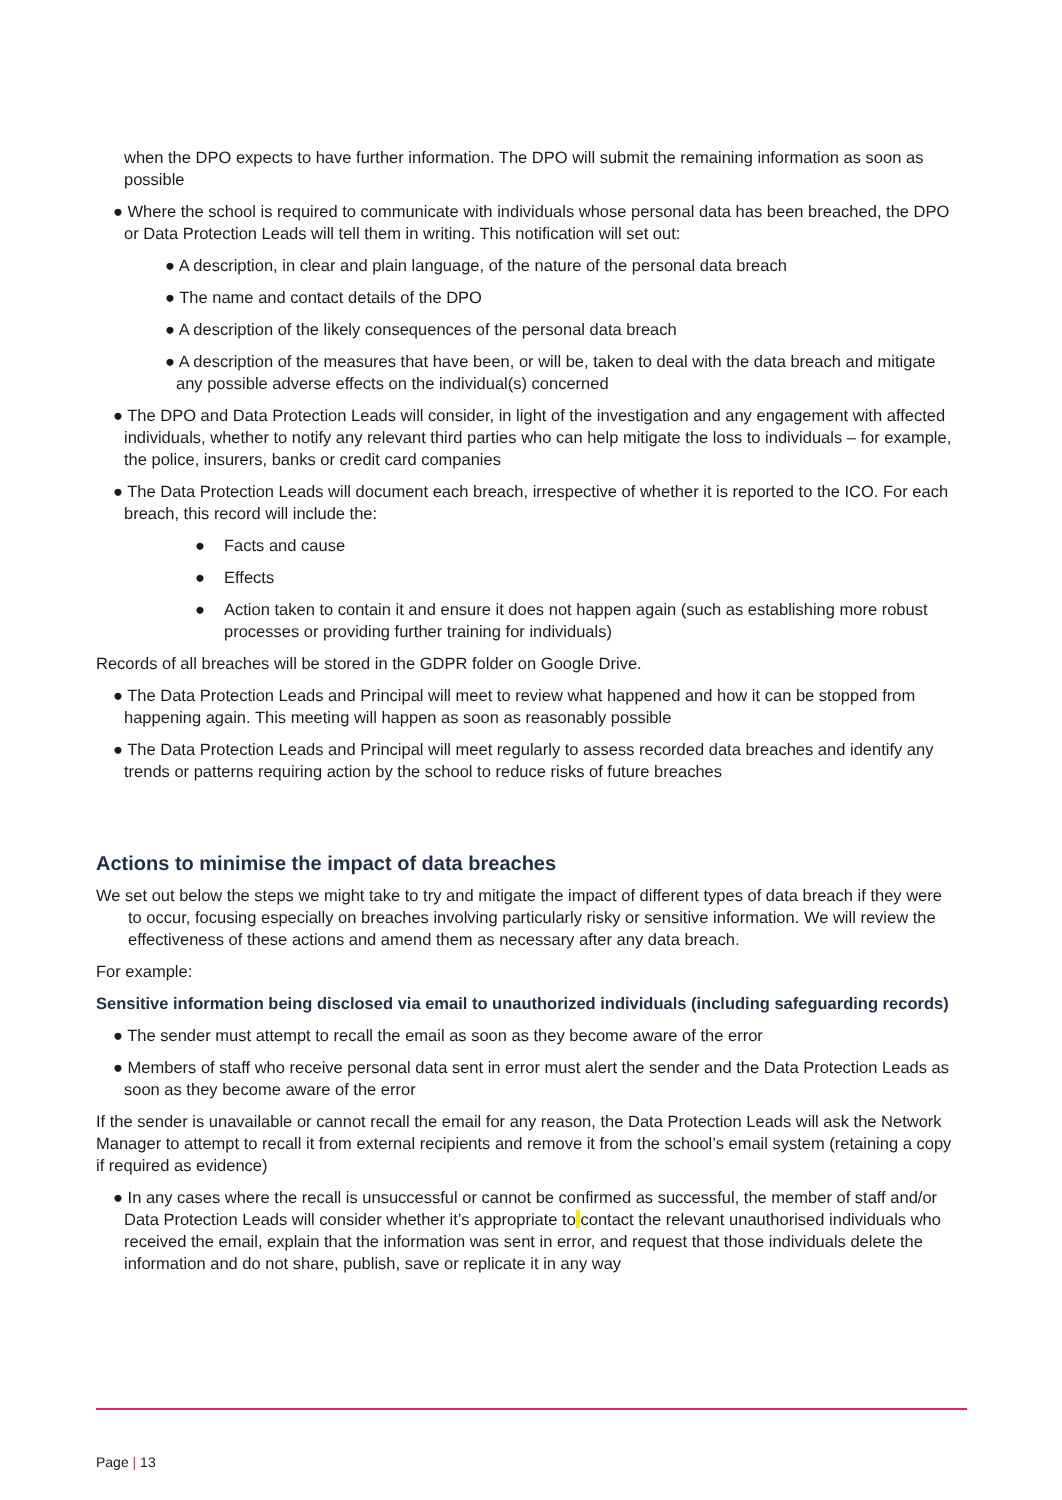when the DPO expects to have further information. The DPO will submit the remaining information as soon as possible
● Where the school is required to communicate with individuals whose personal data has been breached, the DPO or Data Protection Leads will tell them in writing. This notification will set out:
● A description, in clear and plain language, of the nature of the personal data breach
● The name and contact details of the DPO
● A description of the likely consequences of the personal data breach
● A description of the measures that have been, or will be, taken to deal with the data breach and mitigate any possible adverse effects on the individual(s) concerned
● The DPO and Data Protection Leads will consider, in light of the investigation and any engagement with affected individuals, whether to notify any relevant third parties who can help mitigate the loss to individuals – for example, the police, insurers, banks or credit card companies
● The Data Protection Leads will document each breach, irrespective of whether it is reported to the ICO. For each breach, this record will include the:
● Facts and cause
● Effects
● Action taken to contain it and ensure it does not happen again (such as establishing more robust processes or providing further training for individuals)
Records of all breaches will be stored in the GDPR folder on Google Drive.
● The Data Protection Leads and Principal will meet to review what happened and how it can be stopped from happening again. This meeting will happen as soon as reasonably possible
● The Data Protection Leads and Principal will meet regularly to assess recorded data breaches and identify any trends or patterns requiring action by the school to reduce risks of future breaches
Actions to minimise the impact of data breaches
We set out below the steps we might take to try and mitigate the impact of different types of data breach if they were to occur, focusing especially on breaches involving particularly risky or sensitive information. We will review the effectiveness of these actions and amend them as necessary after any data breach.
For example:
Sensitive information being disclosed via email to unauthorized individuals (including safeguarding records)
● The sender must attempt to recall the email as soon as they become aware of the error
● Members of staff who receive personal data sent in error must alert the sender and the Data Protection Leads as soon as they become aware of the error
If the sender is unavailable or cannot recall the email for any reason, the Data Protection Leads will ask the Network Manager to attempt to recall it from external recipients and remove it from the school’s email system (retaining a copy if required as evidence)
● In any cases where the recall is unsuccessful or cannot be confirmed as successful, the member of staff and/or Data Protection Leads will consider whether it’s appropriate to contact the relevant unauthorised individuals who received the email, explain that the information was sent in error, and request that those individuals delete the information and do not share, publish, save or replicate it in any way
Page | 13